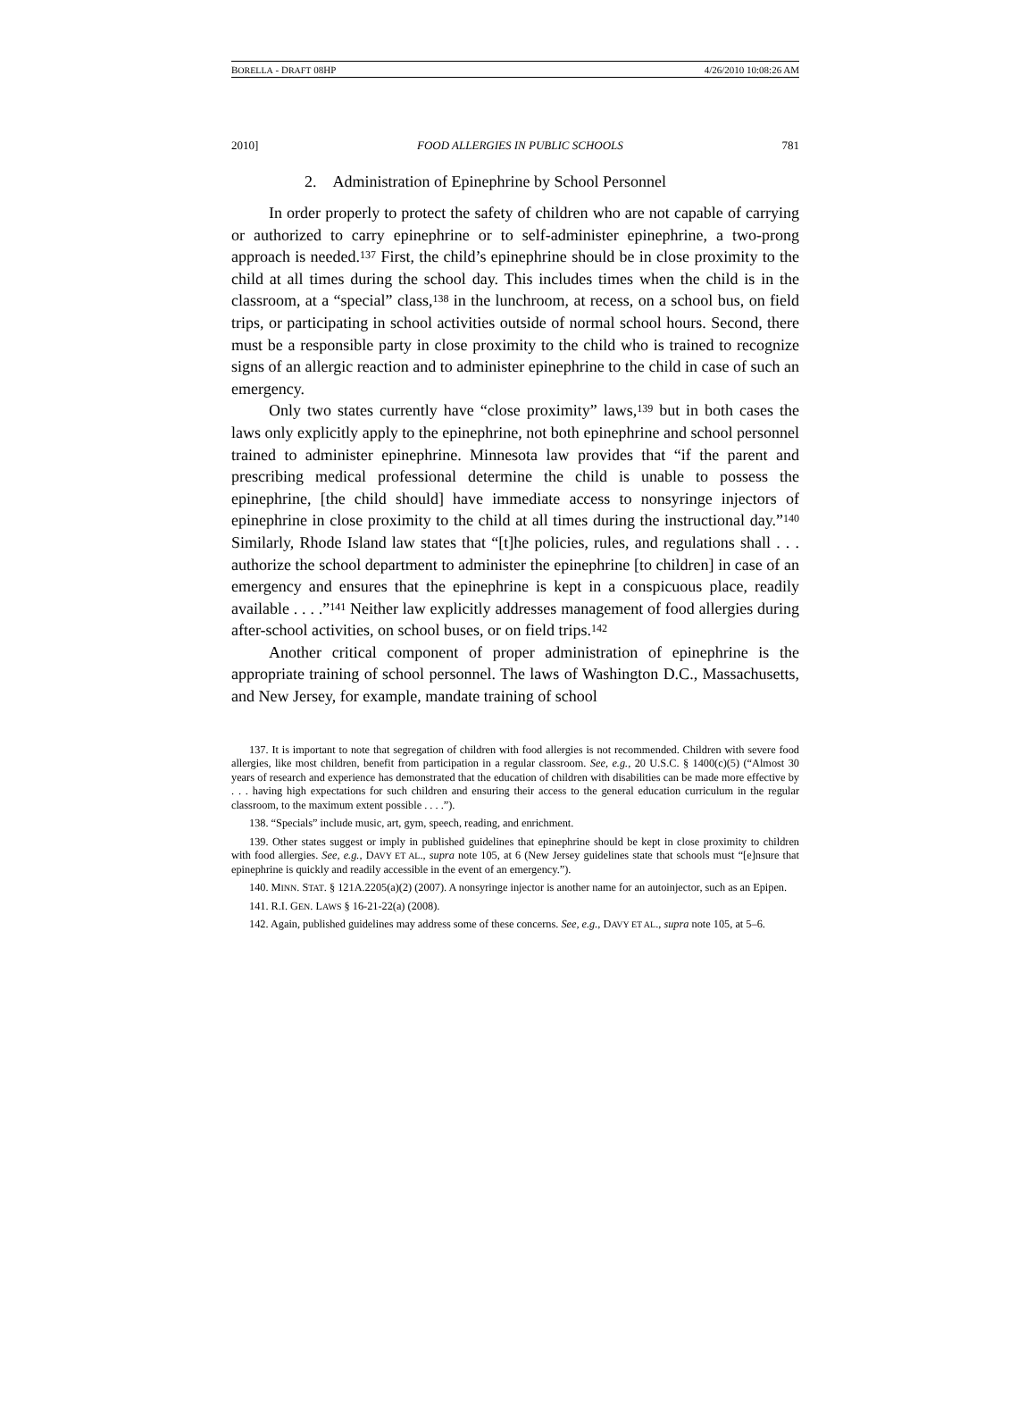BORELLA - DRAFT 08HP 4/26/2010 10:08:26 AM
2010] FOOD ALLERGIES IN PUBLIC SCHOOLS 781
2. Administration of Epinephrine by School Personnel
In order properly to protect the safety of children who are not capable of carrying or authorized to carry epinephrine or to self-administer epinephrine, a two-prong approach is needed.<sup>137</sup> First, the child’s epinephrine should be in close proximity to the child at all times during the school day. This includes times when the child is in the classroom, at a “special” class,<sup>138</sup> in the lunchroom, at recess, on a school bus, on field trips, or participating in school activities outside of normal school hours. Second, there must be a responsible party in close proximity to the child who is trained to recognize signs of an allergic reaction and to administer epinephrine to the child in case of such an emergency.
Only two states currently have “close proximity” laws,<sup>139</sup> but in both cases the laws only explicitly apply to the epinephrine, not both epinephrine and school personnel trained to administer epinephrine. Minnesota law provides that “if the parent and prescribing medical professional determine the child is unable to possess the epinephrine, [the child should] have immediate access to nonsyringe injectors of epinephrine in close proximity to the child at all times during the instructional day.”<sup>140</sup> Similarly, Rhode Island law states that “[t]he policies, rules, and regulations shall . . . authorize the school department to administer the epinephrine [to children] in case of an emergency and ensures that the epinephrine is kept in a conspicuous place, readily available . . . .”<sup>141</sup> Neither law explicitly addresses management of food allergies during after-school activities, on school buses, or on field trips.<sup>142</sup>
Another critical component of proper administration of epinephrine is the appropriate training of school personnel. The laws of Washington D.C., Massachusetts, and New Jersey, for example, mandate training of school
137. It is important to note that segregation of children with food allergies is not recommended. Children with severe food allergies, like most children, benefit from participation in a regular classroom. See, e.g., 20 U.S.C. § 1400(c)(5) (“Almost 30 years of research and experience has demonstrated that the education of children with disabilities can be made more effective by . . . having high expectations for such children and ensuring their access to the general education curriculum in the regular classroom, to the maximum extent possible . . . .”).
138. “Specials” include music, art, gym, speech, reading, and enrichment.
139. Other states suggest or imply in published guidelines that epinephrine should be kept in close proximity to children with food allergies. See, e.g., DAVY ET AL., supra note 105, at 6 (New Jersey guidelines state that schools must “[e]nsure that epinephrine is quickly and readily accessible in the event of an emergency.”).
140. MINN. STAT. § 121A.2205(a)(2) (2007). A nonsyringe injector is another name for an autoinjector, such as an Epipen.
141. R.I. GEN. LAWS § 16-21-22(a) (2008).
142. Again, published guidelines may address some of these concerns. See, e.g., DAVY ET AL., supra note 105, at 5–6.